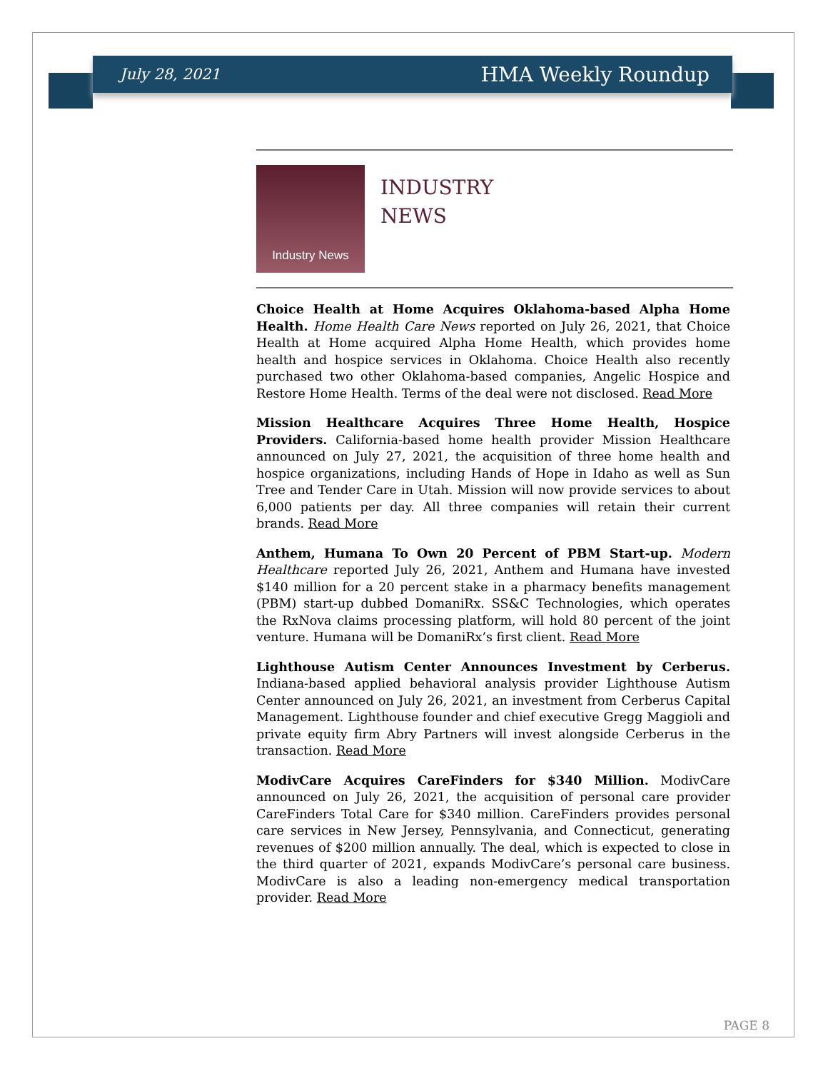July 28, 2021 HMA Weekly Roundup
Industry News
INDUSTRY
NEWS
Choice Health at Home Acquires Oklahoma-based Alpha Home Health. Home Health Care News reported on July 26, 2021, that Choice Health at Home acquired Alpha Home Health, which provides home health and hospice services in Oklahoma. Choice Health also recently purchased two other Oklahoma-based companies, Angelic Hospice and Restore Home Health. Terms of the deal were not disclosed. Read More
Mission Healthcare Acquires Three Home Health, Hospice Providers. California-based home health provider Mission Healthcare announced on July 27, 2021, the acquisition of three home health and hospice organizations, including Hands of Hope in Idaho as well as Sun Tree and Tender Care in Utah. Mission will now provide services to about 6,000 patients per day. All three companies will retain their current brands. Read More
Anthem, Humana To Own 20 Percent of PBM Start-up. Modern Healthcare reported July 26, 2021, Anthem and Humana have invested $140 million for a 20 percent stake in a pharmacy benefits management (PBM) start-up dubbed DomaniRx. SS&C Technologies, which operates the RxNova claims processing platform, will hold 80 percent of the joint venture. Humana will be DomaniRx’s first client. Read More
Lighthouse Autism Center Announces Investment by Cerberus. Indiana-based applied behavioral analysis provider Lighthouse Autism Center announced on July 26, 2021, an investment from Cerberus Capital Management. Lighthouse founder and chief executive Gregg Maggioli and private equity firm Abry Partners will invest alongside Cerberus in the transaction. Read More
ModivCare Acquires CareFinders for $340 Million. ModivCare announced on July 26, 2021, the acquisition of personal care provider CareFinders Total Care for $340 million. CareFinders provides personal care services in New Jersey, Pennsylvania, and Connecticut, generating revenues of $200 million annually. The deal, which is expected to close in the third quarter of 2021, expands ModivCare’s personal care business. ModivCare is also a leading non-emergency medical transportation provider. Read More
PAGE 8